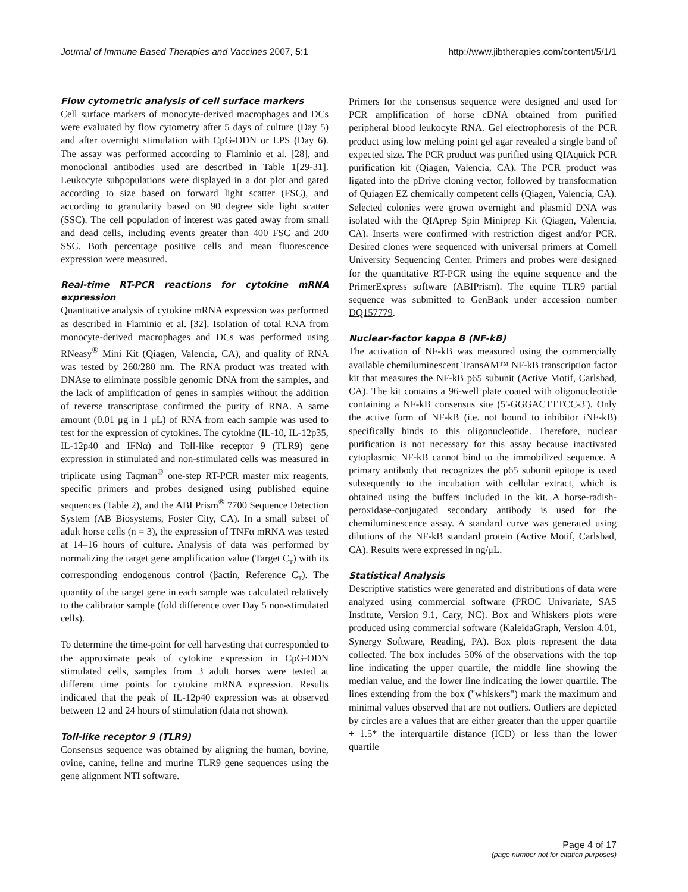Journal of Immune Based Therapies and Vaccines 2007, 5:1 http://www.jibtherapies.com/content/5/1/1
Flow cytometric analysis of cell surface markers
Cell surface markers of monocyte-derived macrophages and DCs were evaluated by flow cytometry after 5 days of culture (Day 5) and after overnight stimulation with CpG-ODN or LPS (Day 6). The assay was performed according to Flaminio et al. [28], and monoclonal antibodies used are described in Table 1[29-31]. Leukocyte subpopulations were displayed in a dot plot and gated according to size based on forward light scatter (FSC), and according to granularity based on 90 degree side light scatter (SSC). The cell population of interest was gated away from small and dead cells, including events greater than 400 FSC and 200 SSC. Both percentage positive cells and mean fluorescence expression were measured.
Real-time RT-PCR reactions for cytokine mRNA expression
Quantitative analysis of cytokine mRNA expression was performed as described in Flaminio et al. [32]. Isolation of total RNA from monocyte-derived macrophages and DCs was performed using RNeasy<sup>®</sup> Mini Kit (Qiagen, Valencia, CA), and quality of RNA was tested by 260/280 nm. The RNA product was treated with DNAse to eliminate possible genomic DNA from the samples, and the lack of amplification of genes in samples without the addition of reverse transcriptase confirmed the purity of RNA. A same amount (0.01 μg in 1 μL) of RNA from each sample was used to test for the expression of cytokines. The cytokine (IL-10, IL-12p35, IL-12p40 and IFNα) and Toll-like receptor 9 (TLR9) gene expression in stimulated and non-stimulated cells was measured in triplicate using Taqman<sup>®</sup> one-step RT-PCR master mix reagents, specific primers and probes designed using published equine sequences (Table 2), and the ABI Prism<sup>®</sup> 7700 Sequence Detection System (AB Biosystems, Foster City, CA). In a small subset of adult horse cells (n = 3), the expression of TNFα mRNA was tested at 14–16 hours of culture. Analysis of data was performed by normalizing the target gene amplification value (Target C<sub>T</sub>) with its corresponding endogenous control (βactin, Reference C<sub>T</sub>). The quantity of the target gene in each sample was calculated relatively to the calibrator sample (fold difference over Day 5 non-stimulated cells).
To determine the time-point for cell harvesting that corresponded to the approximate peak of cytokine expression in CpG-ODN stimulated cells, samples from 3 adult horses were tested at different time points for cytokine mRNA expression. Results indicated that the peak of IL-12p40 expression was at observed between 12 and 24 hours of stimulation (data not shown).
Toll-like receptor 9 (TLR9)
Consensus sequence was obtained by aligning the human, bovine, ovine, canine, feline and murine TLR9 gene sequences using the gene alignment NTI software.
Primers for the consensus sequence were designed and used for PCR amplification of horse cDNA obtained from purified peripheral blood leukocyte RNA. Gel electrophoresis of the PCR product using low melting point gel agar revealed a single band of expected size. The PCR product was purified using QIAquick PCR purification kit (Qiagen, Valencia, CA). The PCR product was ligated into the pDrive cloning vector, followed by transformation of Quiagen EZ chemically competent cells (Qiagen, Valencia, CA). Selected colonies were grown overnight and plasmid DNA was isolated with the QIAprep Spin Miniprep Kit (Qiagen, Valencia, CA). Inserts were confirmed with restriction digest and/or PCR. Desired clones were sequenced with universal primers at Cornell University Sequencing Center. Primers and probes were designed for the quantitative RT-PCR using the equine sequence and the PrimerExpress software (ABIPrism). The equine TLR9 partial sequence was submitted to GenBank under accession number DQ157779.
Nuclear-factor kappa B (NF-kB)
The activation of NF-kB was measured using the commercially available chemiluminescent TransAM™ NF-kB transcription factor kit that measures the NF-kB p65 subunit (Active Motif, Carlsbad, CA). The kit contains a 96-well plate coated with oligonucleotide containing a NF-kB consensus site (5'-GGGACTTTCC-3'). Only the active form of NF-kB (i.e. not bound to inhibitor iNF-kB) specifically binds to this oligonucleotide. Therefore, nuclear purification is not necessary for this assay because inactivated cytoplasmic NF-kB cannot bind to the immobilized sequence. A primary antibody that recognizes the p65 subunit epitope is used subsequently to the incubation with cellular extract, which is obtained using the buffers included in the kit. A horse-radish-peroxidase-conjugated secondary antibody is used for the chemiluminescence assay. A standard curve was generated using dilutions of the NF-kB standard protein (Active Motif, Carlsbad, CA). Results were expressed in ng/μL.
Statistical Analysis
Descriptive statistics were generated and distributions of data were analyzed using commercial software (PROC Univariate, SAS Institute, Version 9.1, Cary, NC). Box and Whiskers plots were produced using commercial software (KaleidaGraph, Version 4.01, Synergy Software, Reading, PA). Box plots represent the data collected. The box includes 50% of the observations with the top line indicating the upper quartile, the middle line showing the median value, and the lower line indicating the lower quartile. The lines extending from the box ("whiskers") mark the maximum and minimal values observed that are not outliers. Outliers are depicted by circles are a values that are either greater than the upper quartile + 1.5* the interquartile distance (ICD) or less than the lower quartile
Page 4 of 17
(page number not for citation purposes)